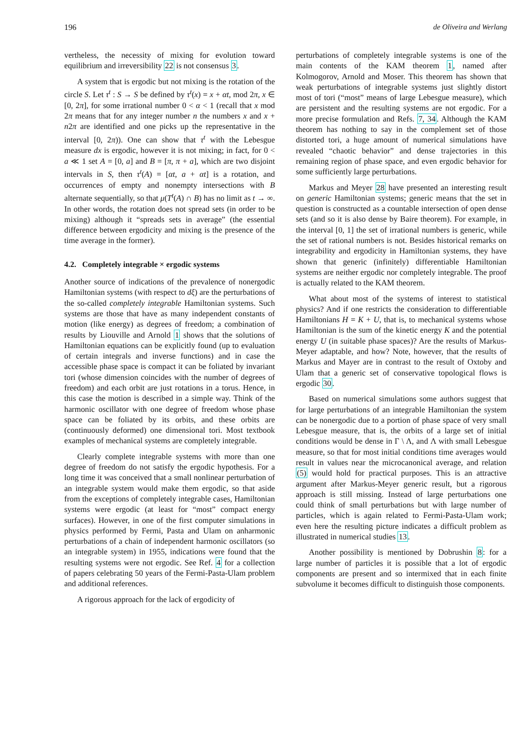196 de Oliveira and Werlang
vertheless, the necessity of mixing for evolution toward equilibrium and irreversibility 22 is not consensus 3.
A system that is ergodic but not mixing is the rotation of the circle S. Let τ<sup>t</sup> : S → S be defined by τ<sup>t</sup>(x) = x + αt, mod 2π, x ∈ [0, 2π], for some irrational number 0 < α < 1 (recall that x mod 2π means that for any integer number n the numbers x and x + n2π are identified and one picks up the representative in the interval [0, 2π)). One can show that τ<sup>t</sup> with the Lebesgue measure dx is ergodic, however it is not mixing; in fact, for 0 < a ≪ 1 set A = [0, a] and B = [π, π + a], which are two disjoint intervals in S, then τ<sup>t</sup>(A) = [αt, a + αt] is a rotation, and occurrences of empty and nonempty intersections with B alternate sequentially, so that μ(T<sup>t</sup>(A) ∩ B) has no limit as t → ∞. In other words, the rotation does not spread sets (in order to be mixing) although it “spreads sets in average” (the essential difference between ergodicity and mixing is the presence of the time average in the former).
4.2. Completely integrable × ergodic systems
Another source of indications of the prevalence of nonergodic Hamiltonian systems (with respect to dξ) are the perturbations of the so-called completely integrable Hamiltonian systems. Such systems are those that have as many independent constants of motion (like energy) as degrees of freedom; a combination of results by Liouville and Arnold 1 shows that the solutions of Hamiltonian equations can be explicitly found (up to evaluation of certain integrals and inverse functions) and in case the accessible phase space is compact it can be foliated by invariant tori (whose dimension coincides with the number of degrees of freedom) and each orbit are just rotations in a torus. Hence, in this case the motion is described in a simple way. Think of the harmonic oscillator with one degree of freedom whose phase space can be foliated by its orbits, and these orbits are (continuously deformed) one dimensional tori. Most textbook examples of mechanical systems are completely integrable.
Clearly complete integrable systems with more than one degree of freedom do not satisfy the ergodic hypothesis. For a long time it was conceived that a small nonlinear perturbation of an integrable system would make them ergodic, so that aside from the exceptions of completely integrable cases, Hamiltonian systems were ergodic (at least for “most” compact energy surfaces). However, in one of the first computer simulations in physics performed by Fermi, Pasta and Ulam on anharmonic perturbations of a chain of independent harmonic oscillators (so an integrable system) in 1955, indications were found that the resulting systems were not ergodic. See Ref. 4 for a collection of papers celebrating 50 years of the Fermi-Pasta-Ulam problem and additional references.
A rigorous approach for the lack of ergodicity of
perturbations of completely integrable systems is one of the main contents of the KAM theorem 1, named after Kolmogorov, Arnold and Moser. This theorem has shown that weak perturbations of integrable systems just slightly distort most of tori (“most” means of large Lebesgue measure), which are persistent and the resulting systems are not ergodic. For a more precise formulation and Refs. 7, 34. Although the KAM theorem has nothing to say in the complement set of those distorted tori, a huge amount of numerical simulations have revealed “chaotic behavior” and dense trajectories in this remaining region of phase space, and even ergodic behavior for some sufficiently large perturbations.
Markus and Meyer 28 have presented an interesting result on generic Hamiltonian systems; generic means that the set in question is constructed as a countable intersection of open dense sets (and so it is also dense by Baire theorem). For example, in the interval [0, 1] the set of irrational numbers is generic, while the set of rational numbers is not. Besides historical remarks on integrability and ergodicity in Hamiltonian systems, they have shown that generic (infinitely) differentiable Hamiltonian systems are neither ergodic nor completely integrable. The proof is actually related to the KAM theorem.
What about most of the systems of interest to statistical physics? And if one restricts the consideration to differentiable Hamiltonians H = K + U, that is, to mechanical systems whose Hamiltonian is the sum of the kinetic energy K and the potential energy U (in suitable phase spaces)? Are the results of Markus-Meyer adaptable, and how? Note, however, that the results of Markus and Mayer are in contrast to the result of Oxtoby and Ulam that a generic set of conservative topological flows is ergodic 30.
Based on numerical simulations some authors suggest that for large perturbations of an integrable Hamiltonian the system can be nonergodic due to a portion of phase space of very small Lebesgue measure, that is, the orbits of a large set of initial conditions would be dense in Γ \ Λ, and Λ with small Lebesgue measure, so that for most initial conditions time averages would result in values near the microcanonical average, and relation (5) would hold for practical purposes. This is an attractive argument after Markus-Meyer generic result, but a rigorous approach is still missing. Instead of large perturbations one could think of small perturbations but with large number of particles, which is again related to Fermi-Pasta-Ulam work; even here the resulting picture indicates a difficult problem as illustrated in numerical studies 13.
Another possibility is mentioned by Dobrushin 8: for a large number of particles it is possible that a lot of ergodic components are present and so intermixed that in each finite subvolume it becomes difficult to distinguish those components.